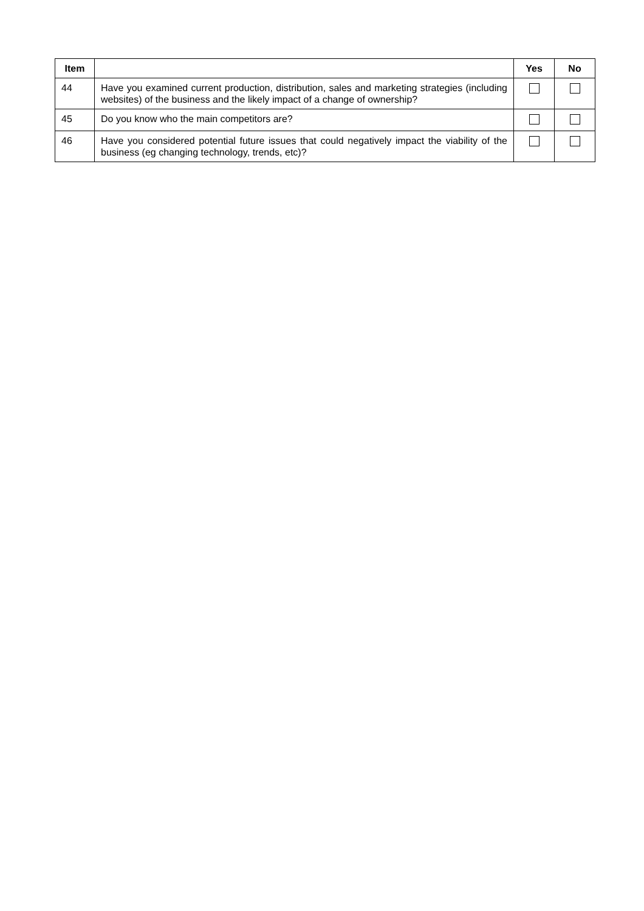| Item | | Yes | No |
| --- | --- | --- | --- |
| 44 | Have you examined current production, distribution, sales and marketing strategies (including websites) of the business and the likely impact of a change of ownership? | | |
| 45 | Do you know who the main competitors are? | | |
| 46 | Have you considered potential future issues that could negatively impact the viability of the business (eg changing technology, trends, etc)? | | |